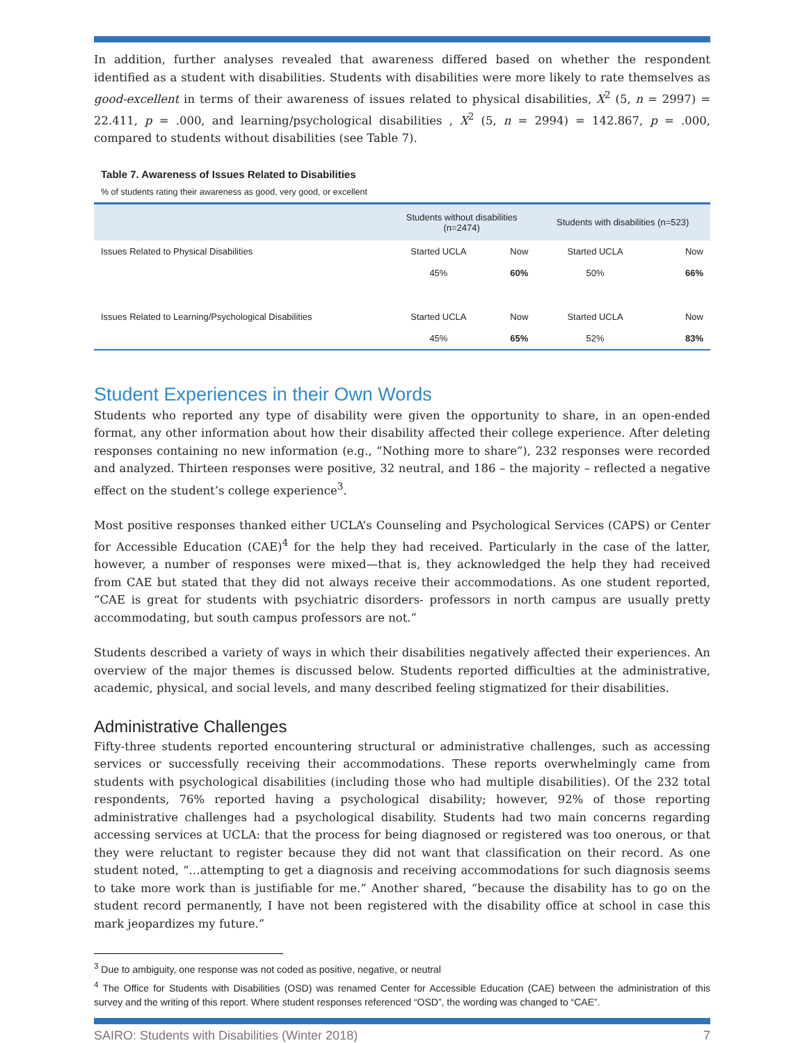In addition, further analyses revealed that awareness differed based on whether the respondent identified as a student with disabilities. Students with disabilities were more likely to rate themselves as good-excellent in terms of their awareness of issues related to physical disabilities, X<sup>2</sup> (5, n = 2997) = 22.411, p = .000, and learning/psychological disabilities , X<sup>2</sup> (5, n = 2994) = 142.867, p = .000, compared to students without disabilities (see Table 7).
Table 7. Awareness of Issues Related to Disabilities
% of students rating their awareness as good, very good, or excellent
| | Students without disabilities (n=2474) | | Students with disabilities (n=523) | |
| --- | --- | --- | --- | --- |
| Issues Related to Physical Disabilities | Started UCLA | Now | Started UCLA | Now |
| | 45% | 60% | 50% | 66% |
| Issues Related to Learning/Psychological Disabilities | Started UCLA | Now | Started UCLA | Now |
| | 45% | 65% | 52% | 83% |
Student Experiences in their Own Words
Students who reported any type of disability were given the opportunity to share, in an open-ended format, any other information about how their disability affected their college experience. After deleting responses containing no new information (e.g., “Nothing more to share”), 232 responses were recorded and analyzed. Thirteen responses were positive, 32 neutral, and 186 – the majority – reflected a negative effect on the student’s college experience<sup>3</sup>.
Most positive responses thanked either UCLA’s Counseling and Psychological Services (CAPS) or Center for Accessible Education (CAE)<sup>4</sup> for the help they had received. Particularly in the case of the latter, however, a number of responses were mixed—that is, they acknowledged the help they had received from CAE but stated that they did not always receive their accommodations. As one student reported, “CAE is great for students with psychiatric disorders- professors in north campus are usually pretty accommodating, but south campus professors are not.”
Students described a variety of ways in which their disabilities negatively affected their experiences. An overview of the major themes is discussed below. Students reported difficulties at the administrative, academic, physical, and social levels, and many described feeling stigmatized for their disabilities.
Administrative Challenges
Fifty-three students reported encountering structural or administrative challenges, such as accessing services or successfully receiving their accommodations. These reports overwhelmingly came from students with psychological disabilities (including those who had multiple disabilities). Of the 232 total respondents, 76% reported having a psychological disability; however, 92% of those reporting administrative challenges had a psychological disability. Students had two main concerns regarding accessing services at UCLA: that the process for being diagnosed or registered was too onerous, or that they were reluctant to register because they did not want that classification on their record. As one student noted, “…attempting to get a diagnosis and receiving accommodations for such diagnosis seems to take more work than is justifiable for me.” Another shared, “because the disability has to go on the student record permanently, I have not been registered with the disability office at school in case this mark jeopardizes my future.”
<sup>3</sup> Due to ambiguity, one response was not coded as positive, negative, or neutral
<sup>4</sup> The Office for Students with Disabilities (OSD) was renamed Center for Accessible Education (CAE) between the administration of this survey and the writing of this report. Where student responses referenced “OSD”, the wording was changed to “CAE”.
SAIRO: Students with Disabilities (Winter 2018) 7